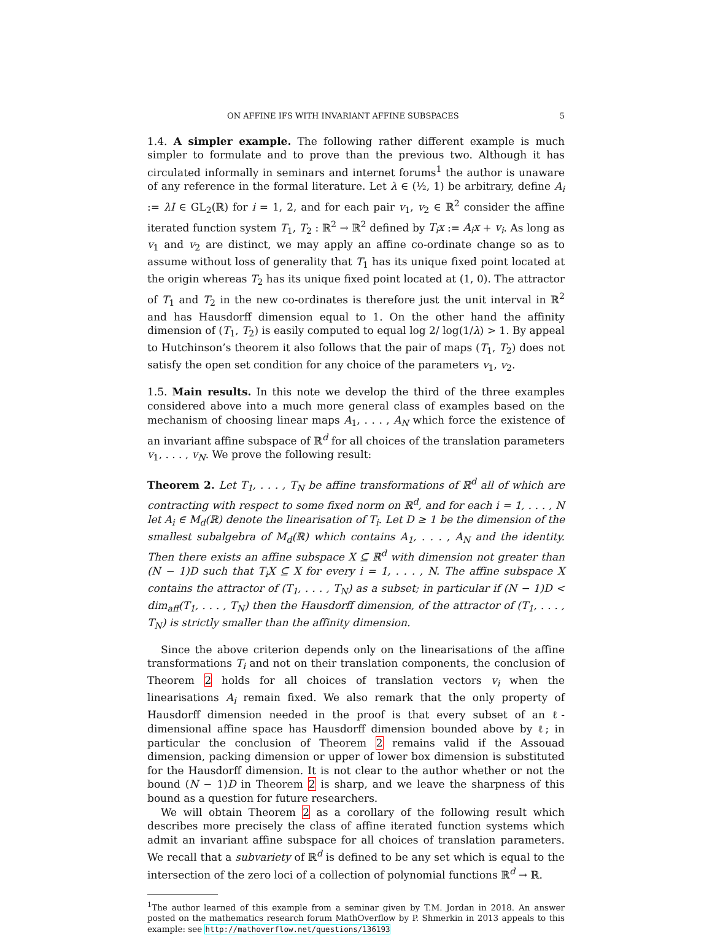ON AFFINE IFS WITH INVARIANT AFFINE SUBSPACES 5
1.4. A simpler example. The following rather different example is much simpler to formulate and to prove than the previous two. Although it has circulated informally in seminars and internet forums<sup>1</sup> the author is unaware of any reference in the formal literature. Let λ ∈ (½, 1) be arbitrary, define A<sub>i</sub> := λI ∈ GL<sub>2</sub>(ℝ) for i = 1, 2, and for each pair v<sub>1</sub>, v<sub>2</sub> ∈ ℝ<sup>2</sup> consider the affine iterated function system T<sub>1</sub>, T<sub>2</sub> : ℝ<sup>2</sup> → ℝ<sup>2</sup> defined by T<sub>i</sub>x := A<sub>i</sub>x + v<sub>i</sub>. As long as v<sub>1</sub> and v<sub>2</sub> are distinct, we may apply an affine co-ordinate change so as to assume without loss of generality that T<sub>1</sub> has its unique fixed point located at the origin whereas T<sub>2</sub> has its unique fixed point located at (1, 0). The attractor of T<sub>1</sub> and T<sub>2</sub> in the new co-ordinates is therefore just the unit interval in ℝ<sup>2</sup> and has Hausdorff dimension equal to 1. On the other hand the affinity dimension of (T<sub>1</sub>, T<sub>2</sub>) is easily computed to equal log 2/ log(1/λ) > 1. By appeal to Hutchinson’s theorem it also follows that the pair of maps (T<sub>1</sub>, T<sub>2</sub>) does not satisfy the open set condition for any choice of the parameters v<sub>1</sub>, v<sub>2</sub>.
1.5. Main results. In this note we develop the third of the three examples considered above into a much more general class of examples based on the mechanism of choosing linear maps A<sub>1</sub>, . . . , A<sub>N</sub> which force the existence of an invariant affine subspace of ℝ<sup>d</sup> for all choices of the translation parameters v<sub>1</sub>, . . . , v<sub>N</sub>. We prove the following result:
Theorem 2. Let T<sub>1</sub>, . . . , T<sub>N</sub> be affine transformations of ℝ<sup>d</sup> all of which are contracting with respect to some fixed norm on ℝ<sup>d</sup>, and for each i = 1, . . . , N let A<sub>i</sub> ∈ M<sub>d</sub>(ℝ) denote the linearisation of T<sub>i</sub>. Let D ≥ 1 be the dimension of the smallest subalgebra of M<sub>d</sub>(ℝ) which contains A<sub>1</sub>, . . . , A<sub>N</sub> and the identity. Then there exists an affine subspace X ⊆ ℝ<sup>d</sup> with dimension not greater than (N − 1)D such that T<sub>i</sub>X ⊆ X for every i = 1, . . . , N. The affine subspace X contains the attractor of (T<sub>1</sub>, . . . , T<sub>N</sub>) as a subset; in particular if (N − 1)D < dim<sub>aff</sub>(T<sub>1</sub>, . . . , T<sub>N</sub>) then the Hausdorff dimension, of the attractor of (T<sub>1</sub>, . . . , T<sub>N</sub>) is strictly smaller than the affinity dimension.
Since the above criterion depends only on the linearisations of the affine transformations T<sub>i</sub> and not on their translation components, the conclusion of Theorem 2 holds for all choices of translation vectors v<sub>i</sub> when the linearisations A<sub>i</sub> remain fixed. We also remark that the only property of Hausdorff dimension needed in the proof is that every subset of an ℓ-dimensional affine space has Hausdorff dimension bounded above by ℓ; in particular the conclusion of Theorem 2 remains valid if the Assouad dimension, packing dimension or upper of lower box dimension is substituted for the Hausdorff dimension. It is not clear to the author whether or not the bound (N − 1)D in Theorem 2 is sharp, and we leave the sharpness of this bound as a question for future researchers.
We will obtain Theorem 2 as a corollary of the following result which describes more precisely the class of affine iterated function systems which admit an invariant affine subspace for all choices of translation parameters. We recall that a subvariety of ℝ<sup>d</sup> is defined to be any set which is equal to the intersection of the zero loci of a collection of polynomial functions ℝ<sup>d</sup> → ℝ.
<sup>1</sup> The author learned of this example from a seminar given by T.M. Jordan in 2018. An answer posted on the mathematics research forum MathOverflow by P. Shmerkin in 2013 appeals to this example: see http://mathoverflow.net/questions/136193